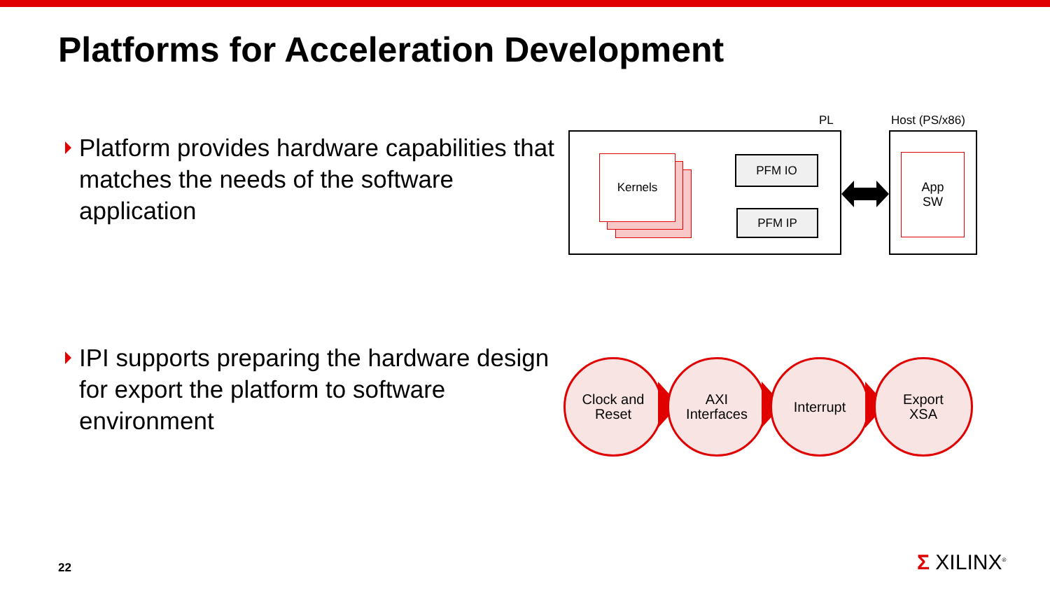Platforms for Acceleration Development
Platform provides hardware capabilities that matches the needs of the software application
IPI supports preparing the hardware design for export the platform to software environment
PL Host (PS/x86)
Kernels PFM IO
PFM IP
App
SW
Clock and
Reset
AXI
Interfaces
Interrupt
Export
XSA
22 Σ XILINX<sup>®</sup>